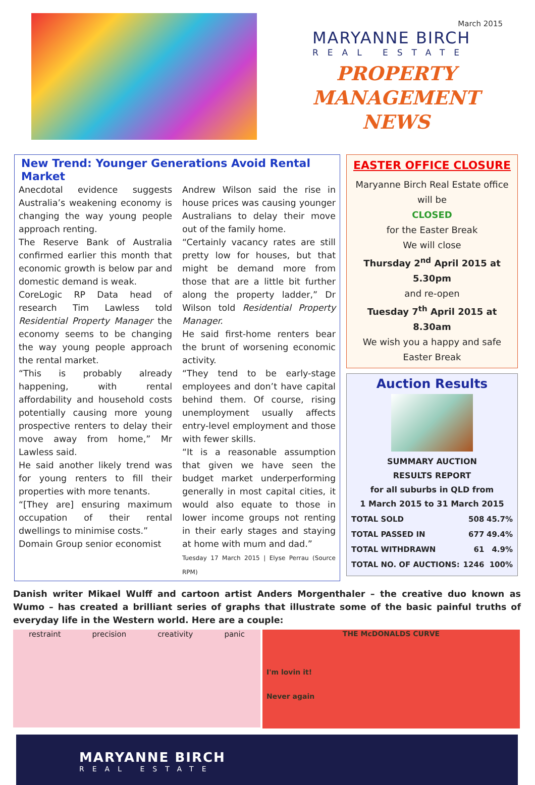March 2015
MARYANNE BIRCH
REAL ESTATE
PROPERTY
MANAGEMENT
NEWS
New Trend: Younger Generations Avoid Rental Market
Anecdotal evidence suggests Australia’s weakening economy is changing the way young people approach renting.
The Reserve Bank of Australia confirmed earlier this month that economic growth is below par and domestic demand is weak.
CoreLogic RP Data head of research Tim Lawless told Residential Property Manager the economy seems to be changing the way young people approach the rental market.
“This is probably already happening, with rental affordability and household costs potentially causing more young prospective renters to delay their move away from home,” Mr Lawless said.
He said another likely trend was for young renters to fill their properties with more tenants.
“[They are] ensuring maximum occupation of their rental dwellings to minimise costs.”
Domain Group senior economist
Andrew Wilson said the rise in house prices was causing younger Australians to delay their move out of the family home.
“Certainly vacancy rates are still pretty low for houses, but that might be demand more from those that are a little bit further along the property ladder,” Dr Wilson told Residential Property Manager.
He said first-home renters bear the brunt of worsening economic activity.
“They tend to be early-stage employees and don’t have capital behind them. Of course, rising unemployment usually affects entry-level employment and those with fewer skills.
“It is a reasonable assumption that given we have seen the budget market underperforming generally in most capital cities, it would also equate to those in lower income groups not renting in their early stages and staying at home with mum and dad.”
Tuesday 17 March 2015 | Elyse Perrau (Source RPM)
EASTER OFFICE CLOSURE
Maryanne Birch Real Estate office will be
CLOSED
for the Easter Break
We will close
Thursday 2<sup>nd</sup> April 2015 at 5.30pm
and re-open
Tuesday 7<sup>th</sup> April 2015 at 8.30am
We wish you a happy and safe Easter Break
Auction Results
SUMMARY AUCTION
RESULTS REPORT
for all suburbs in QLD from
1 March 2015 to 31 March 2015
| TOTAL SOLD | 508 | 45.7% |
| TOTAL PASSED IN | 677 | 49.4% |
| TOTAL WITHDRAWN | 61 | 4.9% |
| TOTAL NO. OF AUCTIONS: | 1246 | 100% |
Danish writer Mikael Wulff and cartoon artist Anders Morgenthaler – the creative duo known as Wumo – has created a brilliant series of graphs that illustrate some of the basic painful truths of everyday life in the Western world. Here are a couple:
restraint precision creativity panic
THE McDONALDS CURVE
I'm lovin it!
Never again
MARYANNE BIRCH
REAL ESTATE